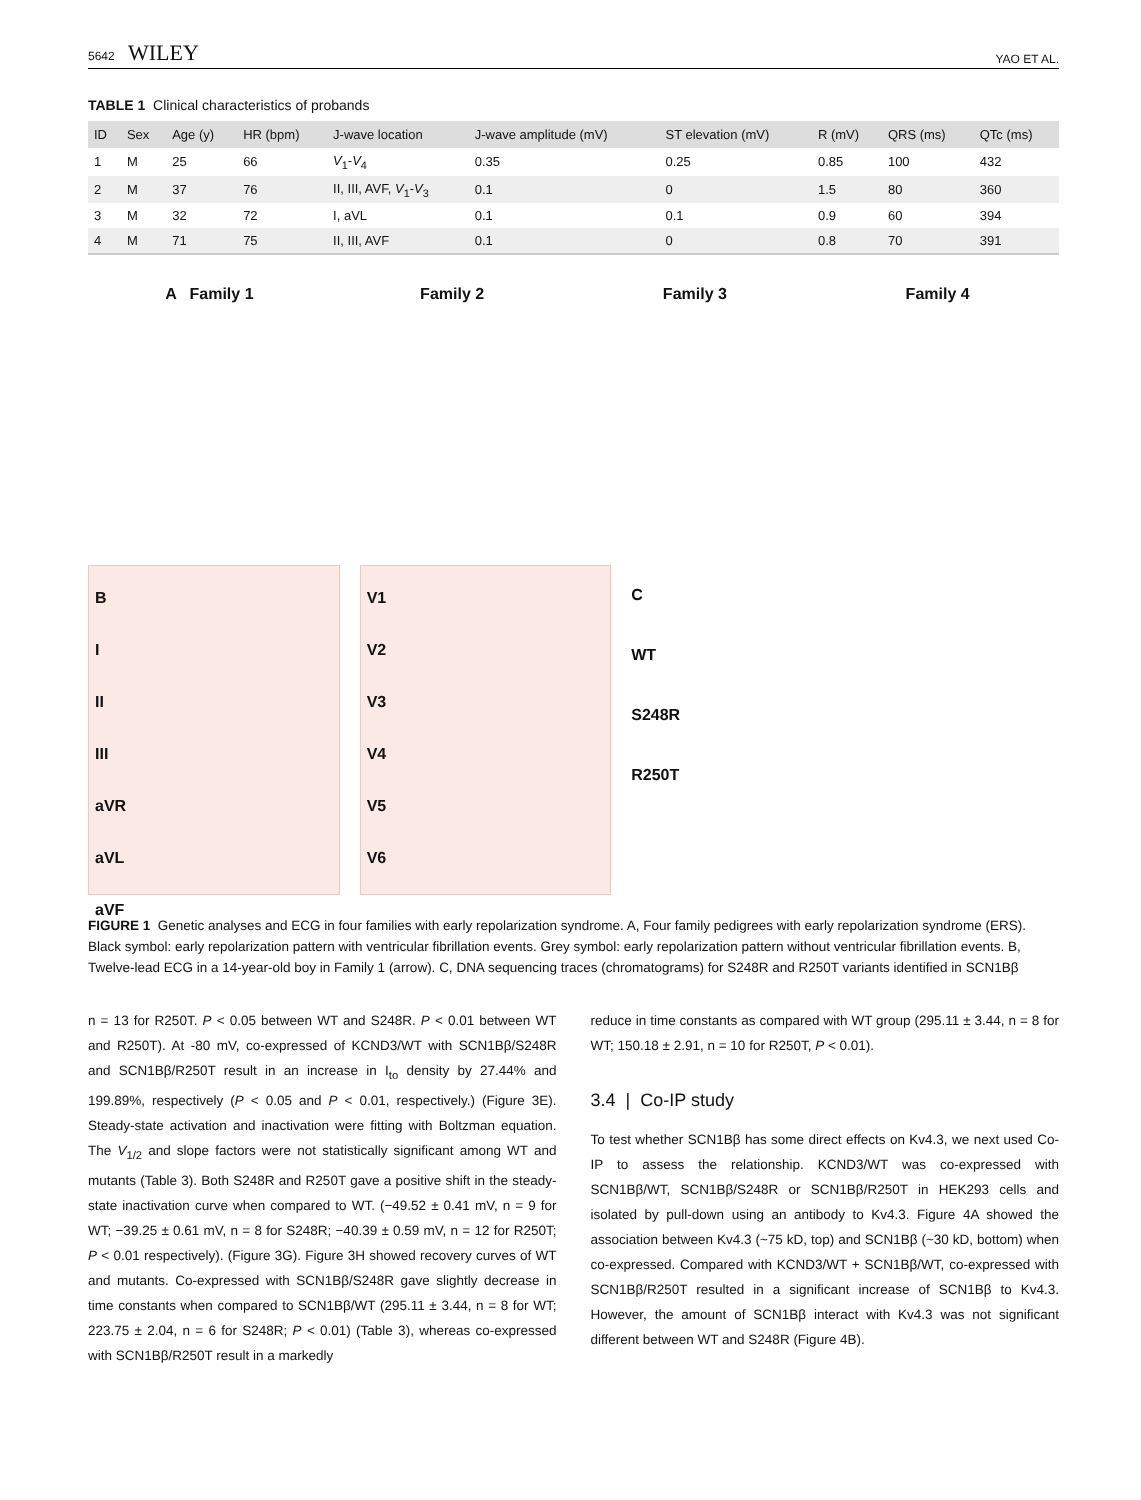5642 WILEY YAO ET AL.
TABLE 1 Clinical characteristics of probands
| ID | Sex | Age (y) | HR (bpm) | J-wave location | J-wave amplitude (mV) | ST elevation (mV) | R (mV) | QRS (ms) | QTc (ms) |
| --- | --- | --- | --- | --- | --- | --- | --- | --- | --- |
| 1 | M | 25 | 66 | V<sub>1</sub>- V<sub>4</sub> | 0.35 | 0.25 | 0.85 | 100 | 432 |
| 2 | M | 37 | 76 | II, III, AVF, V<sub>1</sub>- V<sub>3</sub> | 0.1 | 0 | 1.5 | 80 | 360 |
| 3 | M | 32 | 72 | I, aVL | 0.1 | 0.1 | 0.9 | 60 | 394 |
| 4 | M | 71 | 75 | II, III, AVF | 0.1 | 0 | 0.8 | 70 | 391 |
A Family 1
Family 2
Family 3
Family 4
B
I
II
III
aVR
aVL
aVF
V1
V2
V3
V4
V5
V6
C
WT
S248R
R250T
FIGURE 1 Genetic analyses and ECG in four families with early repolarization syndrome. A, Four family pedigrees with early repolarization syndrome (ERS). Black symbol: early repolarization pattern with ventricular fibrillation events. Grey symbol: early repolarization pattern without ventricular fibrillation events. B, Twelve-lead ECG in a 14-year-old boy in Family 1 (arrow). C, DNA sequencing traces (chromatograms) for S248R and R250T variants identified in SCN1Bβ
n = 13 for R250T. P < 0.05 between WT and S248R. P < 0.01 between WT and R250T). At -80 mV, co-expressed of KCND3/WT with SCN1Bβ/S248R and SCN1Bβ/R250T result in an increase in I<sub>to</sub> density by 27.44% and 199.89%, respectively (P < 0.05 and P < 0.01, respectively.) (Figure 3E). Steady-state activation and inactivation were fitting with Boltzman equation. The V<sub>1/2</sub> and slope factors were not statistically significant among WT and mutants (Table 3). Both S248R and R250T gave a positive shift in the steady-state inactivation curve when compared to WT. (−49.52 ± 0.41 mV, n = 9 for WT; −39.25 ± 0.61 mV, n = 8 for S248R; −40.39 ± 0.59 mV, n = 12 for R250T; P < 0.01 respectively). (Figure 3G). Figure 3H showed recovery curves of WT and mutants. Co-expressed with SCN1Bβ/S248R gave slightly decrease in time constants when compared to SCN1Bβ/WT (295.11 ± 3.44, n = 8 for WT; 223.75 ± 2.04, n = 6 for S248R; P < 0.01) (Table 3), whereas co-expressed with SCN1Bβ/R250T result in a markedly
reduce in time constants as compared with WT group (295.11 ± 3.44, n = 8 for WT; 150.18 ± 2.91, n = 10 for R250T, P < 0.01).
3.4 | Co-IP study
To test whether SCN1Bβ has some direct effects on Kv4.3, we next used Co-IP to assess the relationship. KCND3/WT was co-expressed with SCN1Bβ/WT, SCN1Bβ/S248R or SCN1Bβ/R250T in HEK293 cells and isolated by pull-down using an antibody to Kv4.3. Figure 4A showed the association between Kv4.3 (~75 kD, top) and SCN1Bβ (~30 kD, bottom) when co-expressed. Compared with KCND3/WT + SCN1Bβ/WT, co-expressed with SCN1Bβ/R250T resulted in a significant increase of SCN1Bβ to Kv4.3. However, the amount of SCN1Bβ interact with Kv4.3 was not significant different between WT and S248R (Figure 4B).